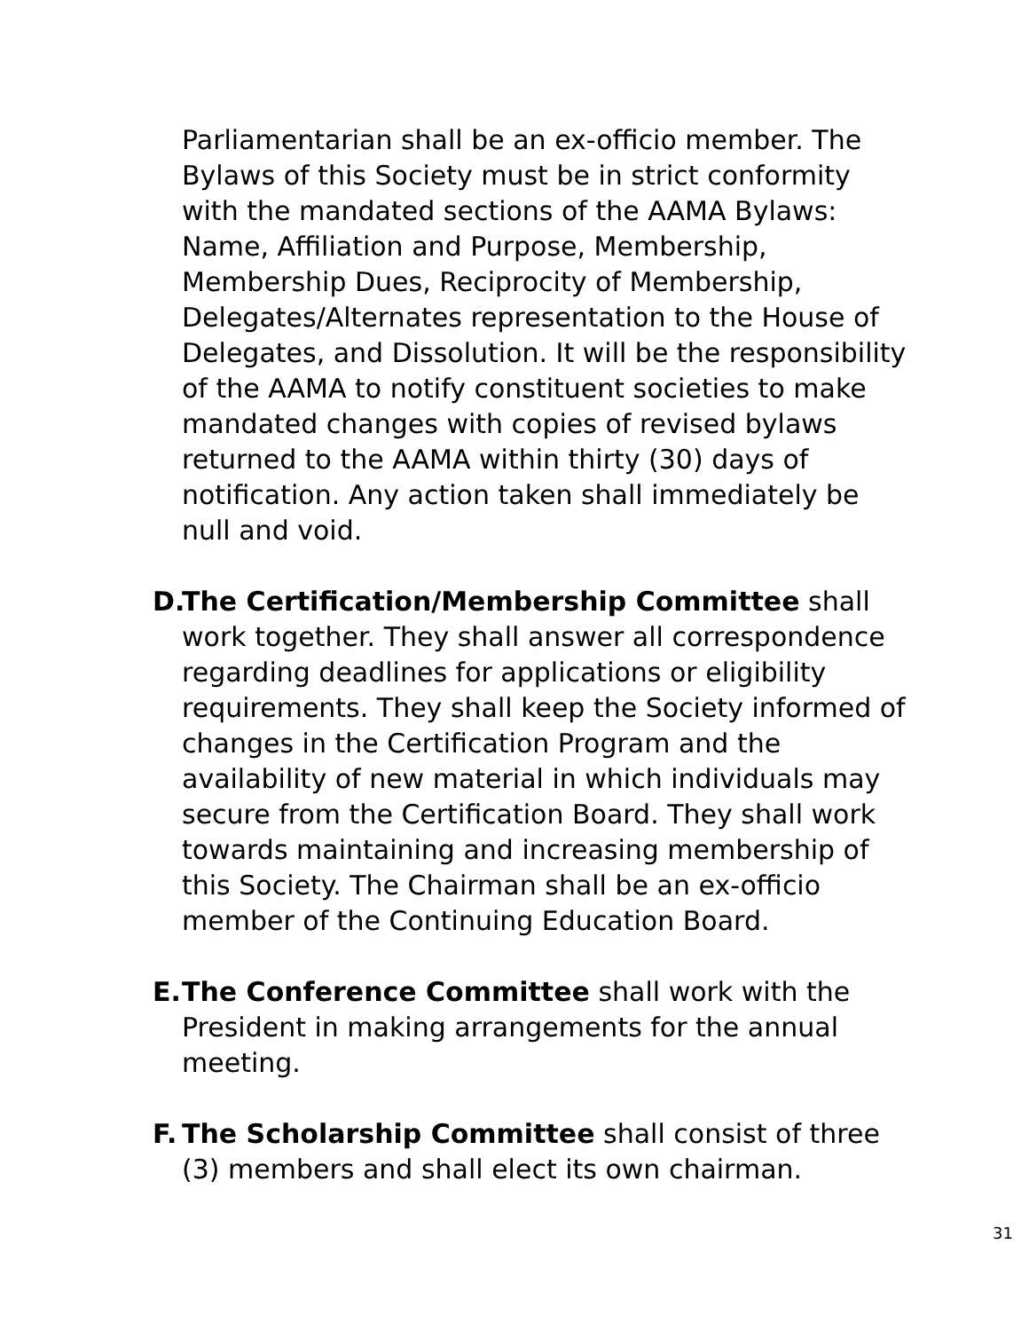Parliamentarian shall be an ex-officio member. The Bylaws of this Society must be in strict conformity with the mandated sections of the AAMA Bylaws: Name, Affiliation and Purpose, Membership, Membership Dues, Reciprocity of Membership, Delegates/Alternates representation to the House of Delegates, and Dissolution. It will be the responsibility of the AAMA to notify constituent societies to make mandated changes with copies of revised bylaws returned to the AAMA within thirty (30) days of notification. Any action taken shall immediately be null and void.
D. The Certification/Membership Committee shall work together. They shall answer all correspondence regarding deadlines for applications or eligibility requirements. They shall keep the Society informed of changes in the Certification Program and the availability of new material in which individuals may secure from the Certification Board. They shall work towards maintaining and increasing membership of this Society. The Chairman shall be an ex-officio member of the Continuing Education Board.
E. The Conference Committee shall work with the President in making arrangements for the annual meeting.
F. The Scholarship Committee shall consist of three (3) members and shall elect its own chairman.
31